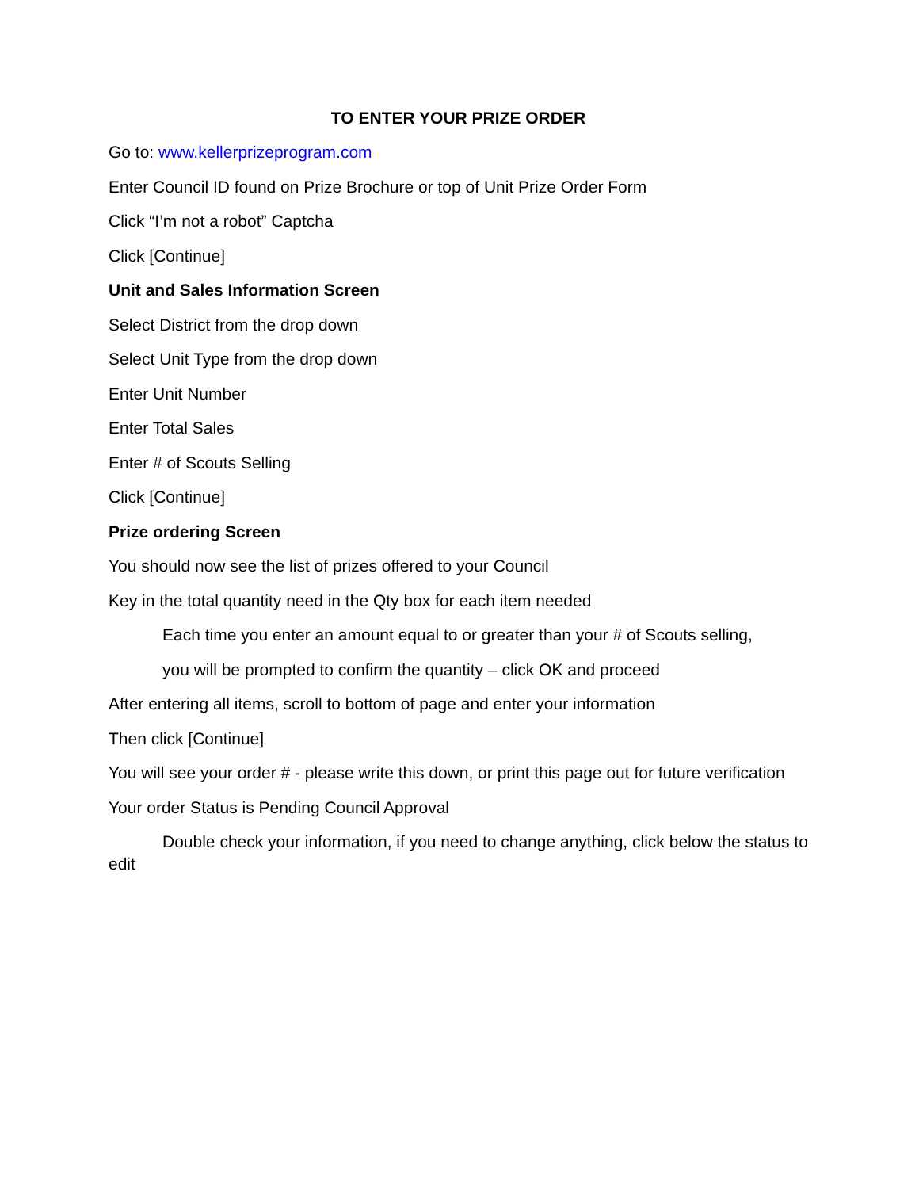TO ENTER YOUR PRIZE ORDER
Go to: www.kellerprizeprogram.com
Enter Council ID found on Prize Brochure or top of Unit Prize Order Form
Click “I’m not a robot” Captcha
Click [Continue]
Unit and Sales Information Screen
Select District from the drop down
Select Unit Type from the drop down
Enter Unit Number
Enter Total Sales
Enter # of Scouts Selling
Click [Continue]
Prize ordering Screen
You should now see the list of prizes offered to your Council
Key in the total quantity need in the Qty box for each item needed
Each time you enter an amount equal to or greater than your # of Scouts selling,
you will be prompted to confirm the quantity – click OK and proceed
After entering all items, scroll to bottom of page and enter your information
Then click [Continue]
You will see your order # - please write this down, or print this page out for future verification
Your order Status is Pending Council Approval
Double check your information, if you need to change anything, click below the status to edit